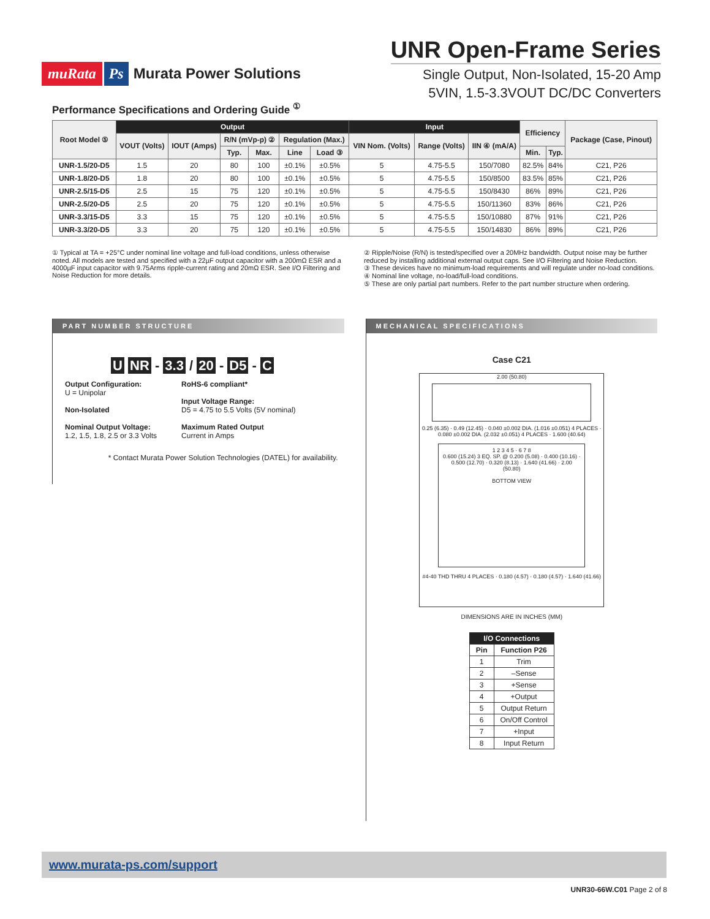muRata Ps Murata Power Solutions
UNR Open-Frame Series
Single Output, Non-Isolated, 15-20 Amp
5VIN, 1.5-3.3VOUT DC/DC Converters
Performance Specifications and Ordering Guide <sup>①</sup>
| Root Model ⑤ | Output | | | | | | Input | | | Efficiency | | Package (Case, Pinout) |
| --- | --- | --- | --- | --- | --- | --- | --- | --- | --- | --- | --- | --- |
| | VOUT (Volts) | IOUT (Amps) | R/N (mVp-p) ② | | Regulation (Max.) | | VIN Nom. (Volts) | Range (Volts) | IIN ④ (mA/A) | | | |
| | | | Typ. | Max. | Line | Load ③ | | | | Min. | Typ. | |
| UNR-1.5/20-D5 | 1.5 | 20 | 80 | 100 | ±0.1% | ±0.5% | 5 | 4.75-5.5 | 150/7080 | 82.5% | 84% | C21, P26 |
| UNR-1.8/20-D5 | 1.8 | 20 | 80 | 100 | ±0.1% | ±0.5% | 5 | 4.75-5.5 | 150/8500 | 83.5% | 85% | C21, P26 |
| UNR-2.5/15-D5 | 2.5 | 15 | 75 | 120 | ±0.1% | ±0.5% | 5 | 4.75-5.5 | 150/8430 | 86% | 89% | C21, P26 |
| UNR-2.5/20-D5 | 2.5 | 20 | 75 | 120 | ±0.1% | ±0.5% | 5 | 4.75-5.5 | 150/11360 | 83% | 86% | C21, P26 |
| UNR-3.3/15-D5 | 3.3 | 15 | 75 | 120 | ±0.1% | ±0.5% | 5 | 4.75-5.5 | 150/10880 | 87% | 91% | C21, P26 |
| UNR-3.3/20-D5 | 3.3 | 20 | 75 | 120 | ±0.1% | ±0.5% | 5 | 4.75-5.5 | 150/14830 | 86% | 89% | C21, P26 |
① Typical at TA = +25°C under nominal line voltage and full-load conditions, unless otherwise noted. All models are tested and specified with a 22µF output capacitor with a 200mΩ ESR and a 4000µF input capacitor with 9.75Arms ripple-current rating and 20mΩ ESR. See I/O Filtering and Noise Reduction for more details.
② Ripple/Noise (R/N) is tested/specified over a 20MHz bandwidth. Output noise may be further reduced by installing additional external output caps. See I/O Filtering and Noise Reduction.
③ These devices have no minimum-load requirements and will regulate under no-load conditions.
④ Nominal line voltage, no-load/full-load conditions.
⑤ These are only partial part numbers. Refer to the part number structure when ordering.
PART NUMBER STRUCTURE
U NR - 3.3 / 20 - D5 - C
Output Configuration:
U = Unipolar
Non-Isolated
Nominal Output Voltage:
1.2, 1.5, 1.8, 2.5 or 3.3 Volts
RoHS-6 compliant*
Input Voltage Range:
D5 = 4.75 to 5.5 Volts (5V nominal)
Maximum Rated Output
Current in Amps
* Contact Murata Power Solution Technologies (DATEL) for availability.
MECHANICAL SPECIFICATIONS
Case C21
2.00 (50.80)
0.25 (6.35) · 0.49 (12.45) · 0.040 ±0.002 DIA. (1.016 ±0.051) 4 PLACES · 0.080 ±0.002 DIA. (2.032 ±0.051) 4 PLACES · 1.600 (40.64)
1 2 3 4 5 · 6 7 8
0.600 (15.24) 3 EQ. SP. @ 0.200 (5.08) · 0.400 (10.16) · 0.500 (12.70) · 0.320 (8.13) · 1.640 (41.66) · 2.00 (50.80)
BOTTOM VIEW
#4-40 THD THRU 4 PLACES · 0.180 (4.57) · 0.180 (4.57) · 1.640 (41.66)
DIMENSIONS ARE IN INCHES (MM)
| I/O Connections | |
| --- | --- |
| Pin | Function P26 |
| 1 | Trim |
| 2 | –Sense |
| 3 | +Sense |
| 4 | +Output |
| 5 | Output Return |
| 6 | On/Off Control |
| 7 | +Input |
| 8 | Input Return |
www.murata-ps.com/support
UNR30-66W.C01 Page 2 of 8